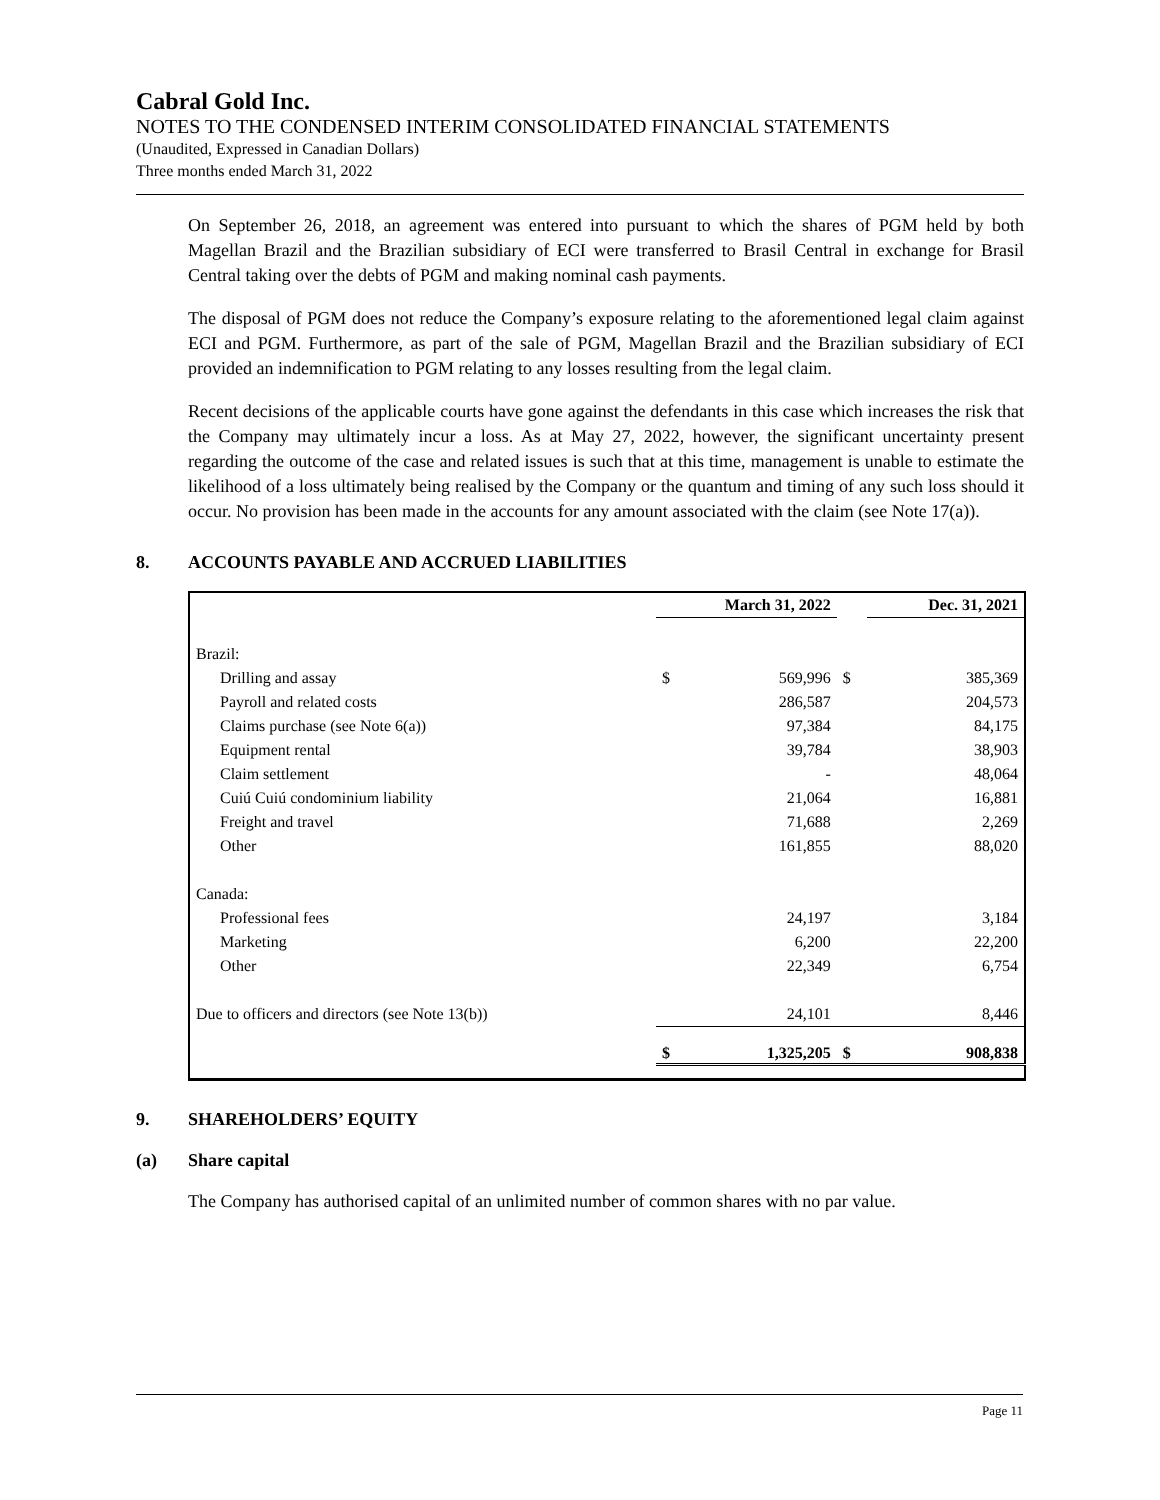Cabral Gold Inc.
NOTES TO THE CONDENSED INTERIM CONSOLIDATED FINANCIAL STATEMENTS
(Unaudited, Expressed in Canadian Dollars)
Three months ended March 31, 2022
On September 26, 2018, an agreement was entered into pursuant to which the shares of PGM held by both Magellan Brazil and the Brazilian subsidiary of ECI were transferred to Brasil Central in exchange for Brasil Central taking over the debts of PGM and making nominal cash payments.
The disposal of PGM does not reduce the Company’s exposure relating to the aforementioned legal claim against ECI and PGM. Furthermore, as part of the sale of PGM, Magellan Brazil and the Brazilian subsidiary of ECI provided an indemnification to PGM relating to any losses resulting from the legal claim.
Recent decisions of the applicable courts have gone against the defendants in this case which increases the risk that the Company may ultimately incur a loss. As at May 27, 2022, however, the significant uncertainty present regarding the outcome of the case and related issues is such that at this time, management is unable to estimate the likelihood of a loss ultimately being realised by the Company or the quantum and timing of any such loss should it occur. No provision has been made in the accounts for any amount associated with the claim (see Note 17(a)).
8. ACCOUNTS PAYABLE AND ACCRUED LIABILITIES
| | March 31, 2022 | | | Dec. 31, 2021 |
| --- | --- | --- | --- | --- |
| Brazil: | | | | |
| Drilling and assay | $ | 569,996 | $ | 385,369 |
| Payroll and related costs | | 286,587 | | 204,573 |
| Claims purchase (see Note 6(a)) | | 97,384 | | 84,175 |
| Equipment rental | | 39,784 | | 38,903 |
| Claim settlement | | - | | 48,064 |
| Cuiú Cuiú condominium liability | | 21,064 | | 16,881 |
| Freight and travel | | 71,688 | | 2,269 |
| Other | | 161,855 | | 88,020 |
| Canada: | | | | |
| Professional fees | | 24,197 | | 3,184 |
| Marketing | | 6,200 | | 22,200 |
| Other | | 22,349 | | 6,754 |
| Due to officers and directors (see Note 13(b)) | | 24,101 | | 8,446 |
| | $ | 1,325,205 | $ | 908,838 |
9. SHAREHOLDERS’ EQUITY
(a) Share capital
The Company has authorised capital of an unlimited number of common shares with no par value.
Page 11